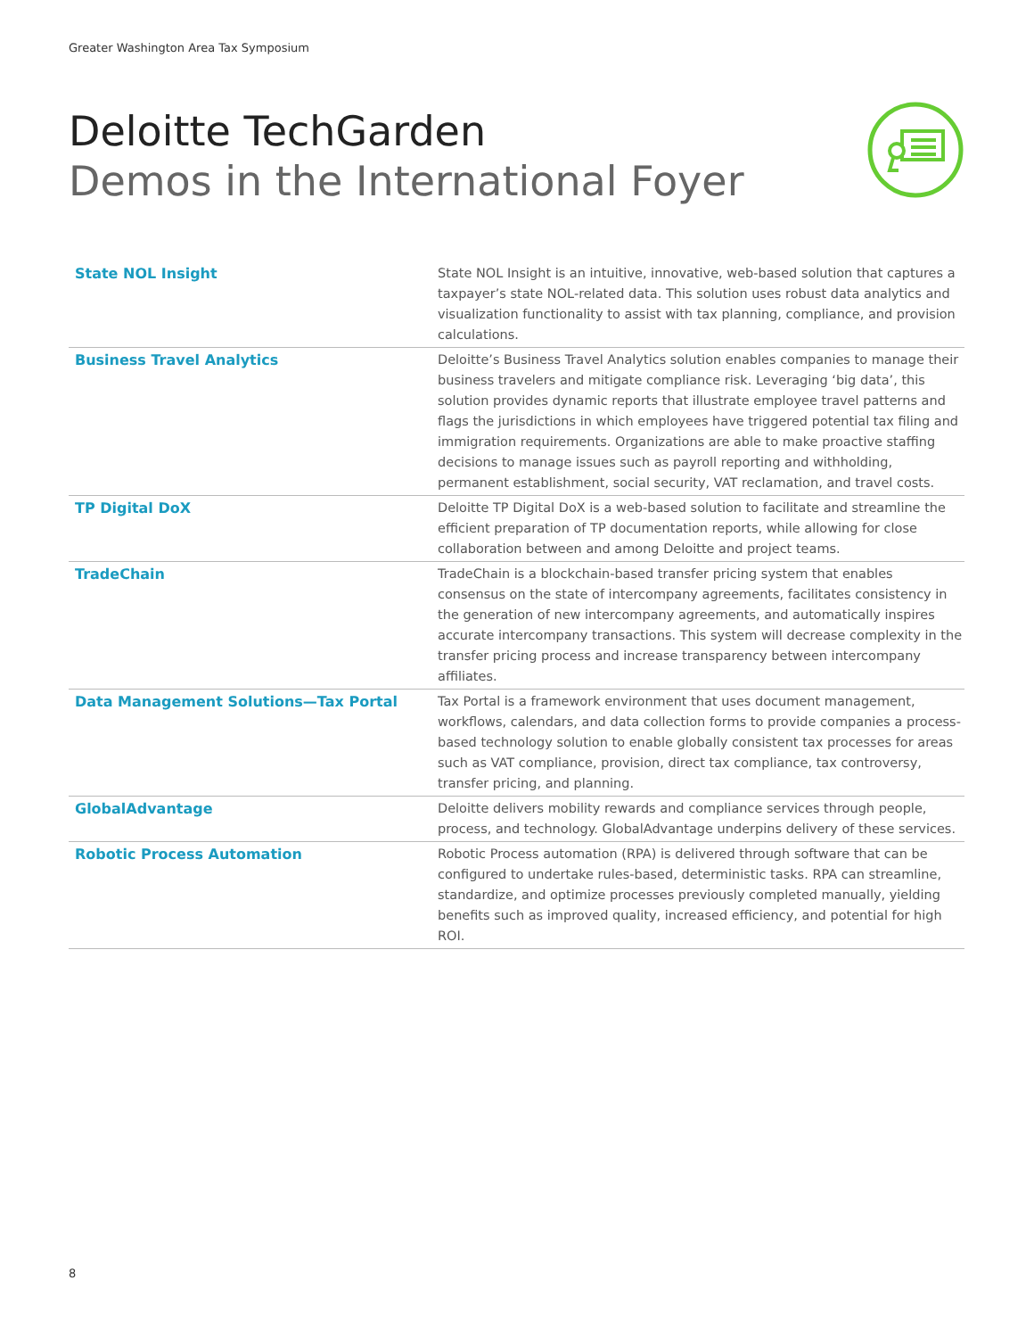Greater Washington Area Tax Symposium
Deloitte TechGarden
Demos in the International Foyer
| State NOL Insight | State NOL Insight is an intuitive, innovative, web-based solution that captures a taxpayer’s state NOL-related data. This solution uses robust data analytics and visualization functionality to assist with tax planning, compliance, and provision calculations. |
| Business Travel Analytics | Deloitte’s Business Travel Analytics solution enables companies to manage their business travelers and mitigate compliance risk. Leveraging ‘big data’, this solution provides dynamic reports that illustrate employee travel patterns and flags the jurisdictions in which employees have triggered potential tax filing and immigration requirements. Organizations are able to make proactive staffing decisions to manage issues such as payroll reporting and withholding, permanent establishment, social security, VAT reclamation, and travel costs. |
| TP Digital DoX | Deloitte TP Digital DoX is a web-based solution to facilitate and streamline the efficient preparation of TP documentation reports, while allowing for close collaboration between and among Deloitte and project teams. |
| TradeChain | TradeChain is a blockchain-based transfer pricing system that enables consensus on the state of intercompany agreements, facilitates consistency in the generation of new intercompany agreements, and automatically inspires accurate intercompany transactions. This system will decrease complexity in the transfer pricing process and increase transparency between intercompany affiliates. |
| Data Management Solutions—Tax Portal | Tax Portal is a framework environment that uses document management, workflows, calendars, and data collection forms to provide companies a process-based technology solution to enable globally consistent tax processes for areas such as VAT compliance, provision, direct tax compliance, tax controversy, transfer pricing, and planning. |
| GlobalAdvantage | Deloitte delivers mobility rewards and compliance services through people, process, and technology. GlobalAdvantage underpins delivery of these services. |
| Robotic Process Automation | Robotic Process automation (RPA) is delivered through software that can be configured to undertake rules-based, deterministic tasks. RPA can streamline, standardize, and optimize processes previously completed manually, yielding benefits such as improved quality, increased efficiency, and potential for high ROI. |
8